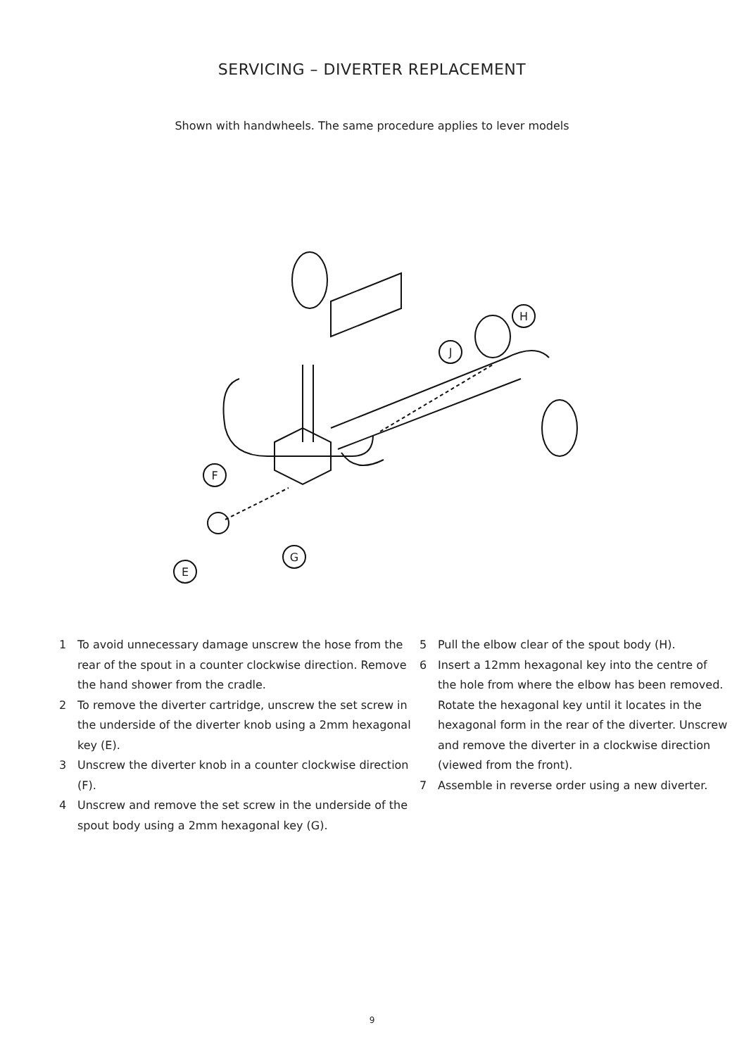SERVICING – DIVERTER REPLACEMENT
Shown with handwheels. The same procedure applies to lever models
E
F
G
J
H
1 To avoid unnecessary damage unscrew the hose from the rear of the spout in a counter clockwise direction. Remove the hand shower from the cradle.
2 To remove the diverter cartridge, unscrew the set screw in the underside of the diverter knob using a 2mm hexagonal key (E).
3 Unscrew the diverter knob in a counter clockwise direction (F).
4 Unscrew and remove the set screw in the underside of the spout body using a 2mm hexagonal key (G).
5 Pull the elbow clear of the spout body (H).
6 Insert a 12mm hexagonal key into the centre of the hole from where the elbow has been removed. Rotate the hexagonal key until it locates in the hexagonal form in the rear of the diverter. Unscrew and remove the diverter in a clockwise direction (viewed from the front).
7 Assemble in reverse order using a new diverter.
9